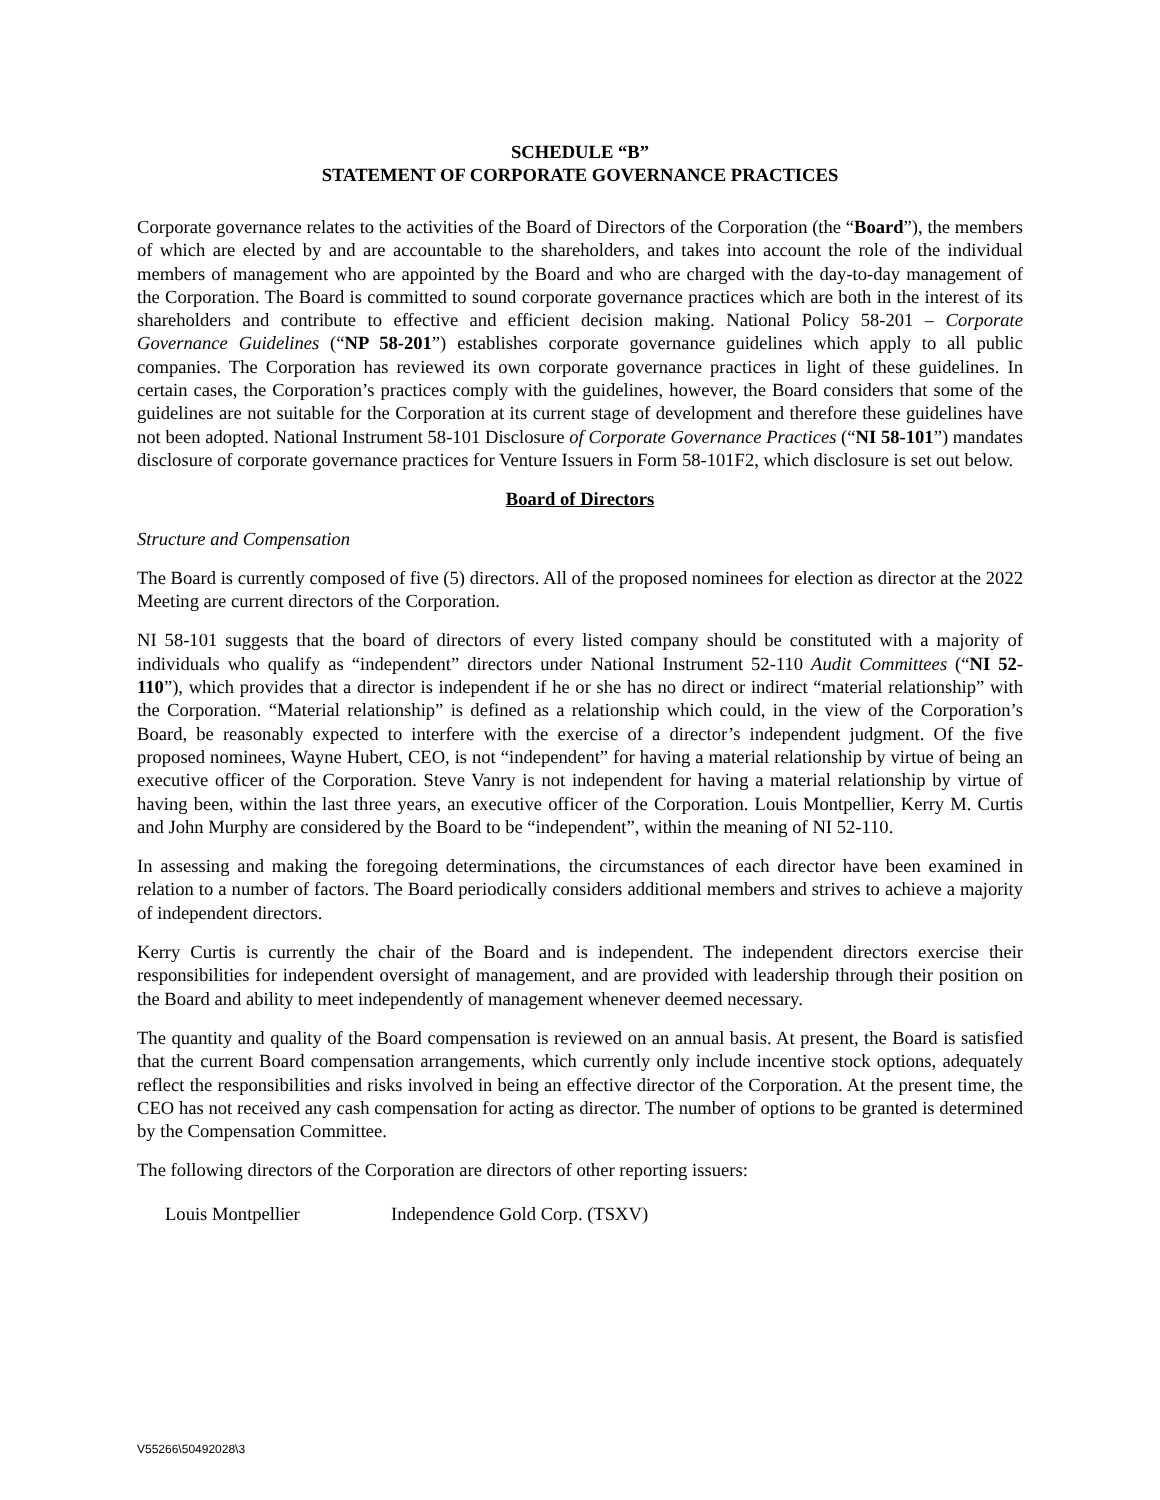SCHEDULE “B”
STATEMENT OF CORPORATE GOVERNANCE PRACTICES
Corporate governance relates to the activities of the Board of Directors of the Corporation (the “Board”), the members of which are elected by and are accountable to the shareholders, and takes into account the role of the individual members of management who are appointed by the Board and who are charged with the day-to-day management of the Corporation. The Board is committed to sound corporate governance practices which are both in the interest of its shareholders and contribute to effective and efficient decision making. National Policy 58-201 – Corporate Governance Guidelines (“NP 58-201”) establishes corporate governance guidelines which apply to all public companies. The Corporation has reviewed its own corporate governance practices in light of these guidelines. In certain cases, the Corporation’s practices comply with the guidelines, however, the Board considers that some of the guidelines are not suitable for the Corporation at its current stage of development and therefore these guidelines have not been adopted. National Instrument 58-101 Disclosure of Corporate Governance Practices (“NI 58-101”) mandates disclosure of corporate governance practices for Venture Issuers in Form 58-101F2, which disclosure is set out below.
Board of Directors
Structure and Compensation
The Board is currently composed of five (5) directors. All of the proposed nominees for election as director at the 2022 Meeting are current directors of the Corporation.
NI 58-101 suggests that the board of directors of every listed company should be constituted with a majority of individuals who qualify as “independent” directors under National Instrument 52-110 Audit Committees (“NI 52-110”), which provides that a director is independent if he or she has no direct or indirect “material relationship” with the Corporation. “Material relationship” is defined as a relationship which could, in the view of the Corporation’s Board, be reasonably expected to interfere with the exercise of a director’s independent judgment. Of the five proposed nominees, Wayne Hubert, CEO, is not “independent” for having a material relationship by virtue of being an executive officer of the Corporation. Steve Vanry is not independent for having a material relationship by virtue of having been, within the last three years, an executive officer of the Corporation. Louis Montpellier, Kerry M. Curtis and John Murphy are considered by the Board to be “independent”, within the meaning of NI 52-110.
In assessing and making the foregoing determinations, the circumstances of each director have been examined in relation to a number of factors. The Board periodically considers additional members and strives to achieve a majority of independent directors.
Kerry Curtis is currently the chair of the Board and is independent. The independent directors exercise their responsibilities for independent oversight of management, and are provided with leadership through their position on the Board and ability to meet independently of management whenever deemed necessary.
The quantity and quality of the Board compensation is reviewed on an annual basis. At present, the Board is satisfied that the current Board compensation arrangements, which currently only include incentive stock options, adequately reflect the responsibilities and risks involved in being an effective director of the Corporation. At the present time, the CEO has not received any cash compensation for acting as director. The number of options to be granted is determined by the Compensation Committee.
The following directors of the Corporation are directors of other reporting issuers:
Louis Montpellier Independence Gold Corp. (TSXV)
V55266\50492028\3